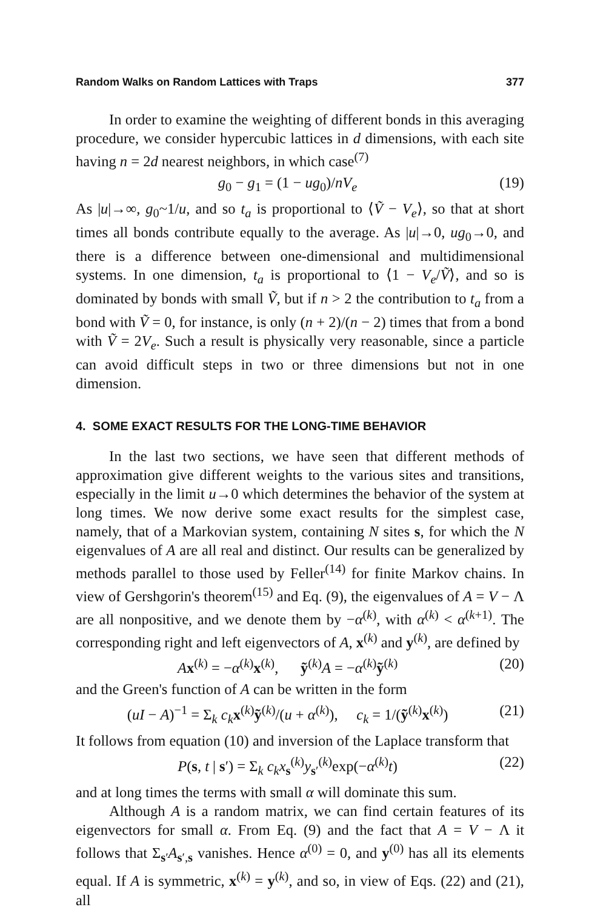Random Walks on Random Lattices with Traps 377
In order to examine the weighting of different bonds in this averaging procedure, we consider hypercubic lattices in d dimensions, with each site having n = 2d nearest neighbors, in which case<sup>(7)</sup>
g<sub>0</sub> − g<sub>1</sub> = (1 − ug<sub>0</sub>)/nV<sub>e</sub> (19)
As |u|→∞, g<sub>0</sub>~1/u, and so t<sub>a</sub> is proportional to ⟨Ṽ − V<sub>e</sub>⟩, so that at short times all bonds contribute equally to the average. As |u|→0, ug<sub>0</sub>→0, and there is a difference between one-dimensional and multidimensional systems. In one dimension, t<sub>a</sub> is proportional to ⟨1 − V<sub>e</sub>/Ṽ⟩, and so is dominated by bonds with small Ṽ, but if n > 2 the contribution to t<sub>a</sub> from a bond with Ṽ = 0, for instance, is only (n + 2)/(n − 2) times that from a bond with Ṽ = 2V<sub>e</sub>. Such a result is physically very reasonable, since a particle can avoid difficult steps in two or three dimensions but not in one dimension.
4. SOME EXACT RESULTS FOR THE LONG-TIME BEHAVIOR
In the last two sections, we have seen that different methods of approximation give different weights to the various sites and transitions, especially in the limit u→0 which determines the behavior of the system at long times. We now derive some exact results for the simplest case, namely, that of a Markovian system, containing N sites s, for which the N eigenvalues of A are all real and distinct. Our results can be generalized by methods parallel to those used by Feller<sup>(14)</sup> for finite Markov chains. In view of Gershgorin's theorem<sup>(15)</sup> and Eq. (9), the eigenvalues of A = V − Λ are all nonpositive, and we denote them by −α<sup>(k)</sup>, with α<sup>(k)</sup> < α<sup>(k+1)</sup>. The corresponding right and left eigenvectors of A, x<sup>(k)</sup> and y<sup>(k)</sup>, are defined by
Ax<sup>(k)</sup> = −α<sup>(k)</sup>x<sup>(k)</sup>, ỹ<sup>(k)</sup>A = −α<sup>(k)</sup>ỹ<sup>(k)</sup> (20)
and the Green's function of A can be written in the form
(uI − A)<sup>−1</sup> = Σ<sub>k</sub> c<sub>k</sub> x<sup>(k)</sup>ỹ<sup>(k)</sup>/(u + α<sup>(k)</sup>), c<sub>k</sub> = 1/(ỹ<sup>(k)</sup>x<sup>(k)</sup>) (21)
It follows from equation (10) and inversion of the Laplace transform that
P(s, t | s′) = Σ<sub>k</sub> c<sub>k</sub>x<sub>s</sub><sup>(k)</sup>y<sub>s′</sub><sup>(k)</sup>exp(−α<sup>(k)</sup>t) (22)
and at long times the terms with small α will dominate this sum.
Although A is a random matrix, we can find certain features of its eigenvectors for small α. From Eq. (9) and the fact that A = V − Λ it follows that Σ<sub>s′</sub>A<sub>s′,s</sub> vanishes. Hence α<sup>(0)</sup> = 0, and y<sup>(0)</sup> has all its elements equal. If A is symmetric, x<sup>(k)</sup> = y<sup>(k)</sup>, and so, in view of Eqs. (22) and (21), all